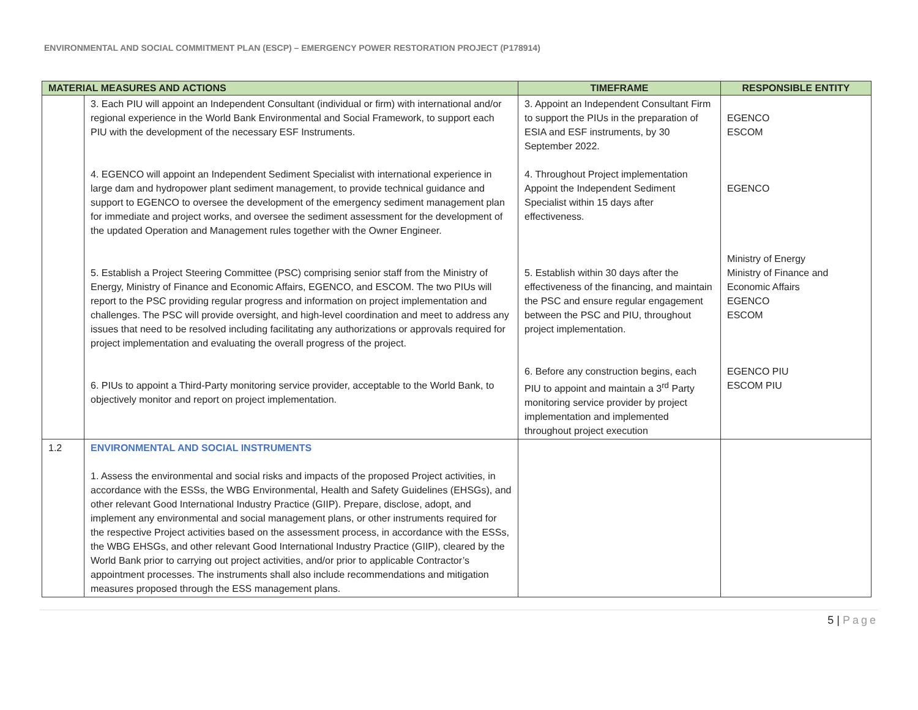ENVIRONMENTAL AND SOCIAL COMMITMENT PLAN (ESCP) – EMERGENCY POWER RESTORATION PROJECT (P178914)
| MATERIAL MEASURES AND ACTIONS | | TIMEFRAME | RESPONSIBLE ENTITY |
| --- | --- | --- | --- |
| | 3. Each PIU will appoint an Independent Consultant (individual or firm) with international and/or regional experience in the World Bank Environmental and Social Framework, to support each PIU with the development of the necessary ESF Instruments. 4. EGENCO will appoint an Independent Sediment Specialist with international experience in large dam and hydropower plant sediment management, to provide technical guidance and support to EGENCO to oversee the development of the emergency sediment management plan for immediate and project works, and oversee the sediment assessment for the development of the updated Operation and Management rules together with the Owner Engineer. 5. Establish a Project Steering Committee (PSC) comprising senior staff from the Ministry of Energy, Ministry of Finance and Economic Affairs, EGENCO, and ESCOM. The two PIUs will report to the PSC providing regular progress and information on project implementation and challenges. The PSC will provide oversight, and high-level coordination and meet to address any issues that need to be resolved including facilitating any authorizations or approvals required for project implementation and evaluating the overall progress of the project. 6. PIUs to appoint a Third-Party monitoring service provider, acceptable to the World Bank, to objectively monitor and report on project implementation. | 3. Appoint an Independent Consultant Firm to support the PIUs in the preparation of ESIA and ESF instruments, by 30 September 2022. 4. Throughout Project implementation Appoint the Independent Sediment Specialist within 15 days after effectiveness. 5. Establish within 30 days after the effectiveness of the financing, and maintain the PSC and ensure regular engagement between the PSC and PIU, throughout project implementation. 6. Before any construction begins, each PIU to appoint and maintain a 3<sup>rd</sup> Party monitoring service provider by project implementation and implemented throughout project execution | EGENCO ESCOM EGENCO Ministry of Energy Ministry of Finance and Economic Affairs EGENCO ESCOM EGENCO PIU ESCOM PIU |
| 1.2 | ENVIRONMENTAL AND SOCIAL INSTRUMENTS 1. Assess the environmental and social risks and impacts of the proposed Project activities, in accordance with the ESSs, the WBG Environmental, Health and Safety Guidelines (EHSGs), and other relevant Good International Industry Practice (GIIP). Prepare, disclose, adopt, and implement any environmental and social management plans, or other instruments required for the respective Project activities based on the assessment process, in accordance with the ESSs, the WBG EHSGs, and other relevant Good International Industry Practice (GIIP), cleared by the World Bank prior to carrying out project activities, and/or prior to applicable Contractor’s appointment processes. The instruments shall also include recommendations and mitigation measures proposed through the ESS management plans. | | |
5 | Page